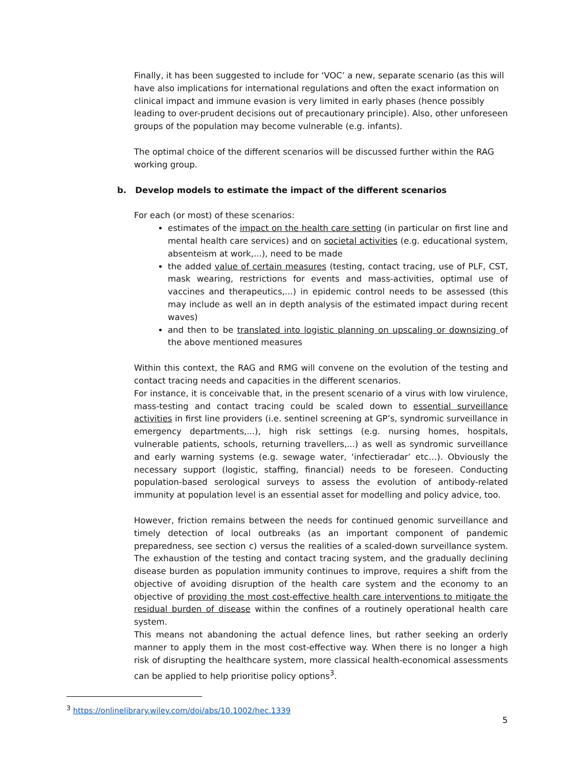Finally, it has been suggested to include for ‘VOC’ a new, separate scenario (as this will have also implications for international regulations and often the exact information on clinical impact and immune evasion is very limited in early phases (hence possibly leading to over-prudent decisions out of precautionary principle). Also, other unforeseen groups of the population may become vulnerable (e.g. infants).
The optimal choice of the different scenarios will be discussed further within the RAG working group.
b. Develop models to estimate the impact of the different scenarios
For each (or most) of these scenarios:
estimates of the impact on the health care setting (in particular on first line and mental health care services) and on societal activities (e.g. educational system, absenteism at work,...), need to be made
the added value of certain measures (testing, contact tracing, use of PLF, CST, mask wearing, restrictions for events and mass-activities, optimal use of vaccines and therapeutics,...) in epidemic control needs to be assessed (this may include as well an in depth analysis of the estimated impact during recent waves)
and then to be translated into logistic planning on upscaling or downsizing of the above mentioned measures
Within this context, the RAG and RMG will convene on the evolution of the testing and contact tracing needs and capacities in the different scenarios.
For instance, it is conceivable that, in the present scenario of a virus with low virulence, mass-testing and contact tracing could be scaled down to essential surveillance activities in first line providers (i.e. sentinel screening at GP’s, syndromic surveillance in emergency departments,...), high risk settings (e.g. nursing homes, hospitals, vulnerable patients, schools, returning travellers,...) as well as syndromic surveillance and early warning systems (e.g. sewage water, ‘infectieradar’ etc…). Obviously the necessary support (logistic, staffing, financial) needs to be foreseen. Conducting population-based serological surveys to assess the evolution of antibody-related immunity at population level is an essential asset for modelling and policy advice, too.
However, friction remains between the needs for continued genomic surveillance and timely detection of local outbreaks (as an important component of pandemic preparedness, see section c) versus the realities of a scaled-down surveillance system. The exhaustion of the testing and contact tracing system, and the gradually declining disease burden as population immunity continues to improve, requires a shift from the objective of avoiding disruption of the health care system and the economy to an objective of providing the most cost-effective health care interventions to mitigate the residual burden of disease within the confines of a routinely operational health care system.
This means not abandoning the actual defence lines, but rather seeking an orderly manner to apply them in the most cost-effective way. When there is no longer a high risk of disrupting the healthcare system, more classical health-economical assessments can be applied to help prioritise policy options<sup>3</sup>.
<sup>3</sup> https://onlinelibrary.wiley.com/doi/abs/10.1002/hec.1339
5